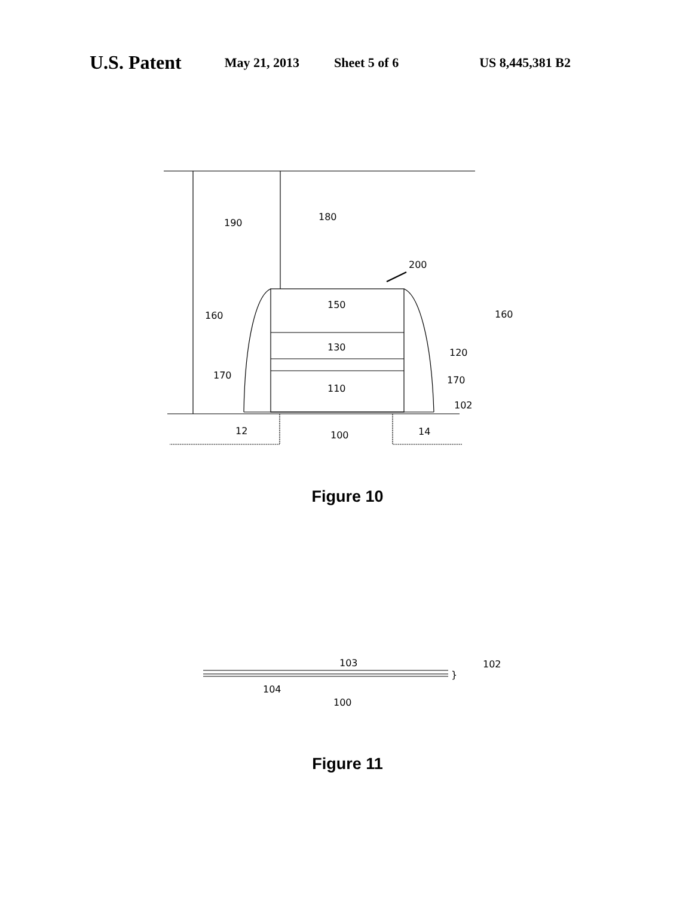U.S. Patent May 21, 2013 Sheet 5 of 6 US 8,445,381 B2
190
180
200
150
160
160
130
120
170
170
110
102
12
100
14
Figure 10
103
102
104
100
}
Figure 11